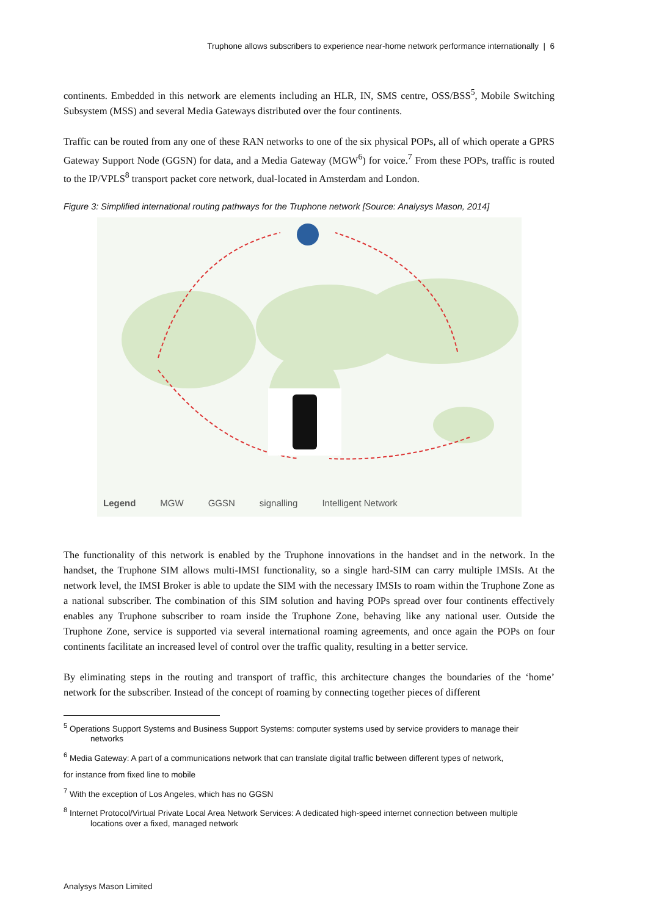Truphone allows subscribers to experience near-home network performance internationally | 6
continents. Embedded in this network are elements including an HLR, IN, SMS centre, OSS/BSS<sup>5</sup>, Mobile Switching Subsystem (MSS) and several Media Gateways distributed over the four continents.
Traffic can be routed from any one of these RAN networks to one of the six physical POPs, all of which operate a GPRS Gateway Support Node (GGSN) for data, and a Media Gateway (MGW<sup>6</sup>) for voice.<sup>7</sup> From these POPs, traffic is routed to the IP/VPLS<sup>8</sup> transport packet core network, dual-located in Amsterdam and London.
Figure 3: Simplified international routing pathways for the Truphone network [Source: Analysys Mason, 2014]
Legend MGW GGSN signalling Intelligent Network
The functionality of this network is enabled by the Truphone innovations in the handset and in the network. In the handset, the Truphone SIM allows multi-IMSI functionality, so a single hard-SIM can carry multiple IMSIs. At the network level, the IMSI Broker is able to update the SIM with the necessary IMSIs to roam within the Truphone Zone as a national subscriber. The combination of this SIM solution and having POPs spread over four continents effectively enables any Truphone subscriber to roam inside the Truphone Zone, behaving like any national user. Outside the Truphone Zone, service is supported via several international roaming agreements, and once again the POPs on four continents facilitate an increased level of control over the traffic quality, resulting in a better service.
By eliminating steps in the routing and transport of traffic, this architecture changes the boundaries of the ‘home’ network for the subscriber. Instead of the concept of roaming by connecting together pieces of different
<sup>5</sup> Operations Support Systems and Business Support Systems: computer systems used by service providers to manage their
networks
<sup>6</sup> Media Gateway: A part of a communications network that can translate digital traffic between different types of network,
for instance from fixed line to mobile
<sup>7</sup> With the exception of Los Angeles, which has no GGSN
<sup>8</sup> Internet Protocol/Virtual Private Local Area Network Services: A dedicated high-speed internet connection between multiple
locations over a fixed, managed network
Analysys Mason Limited